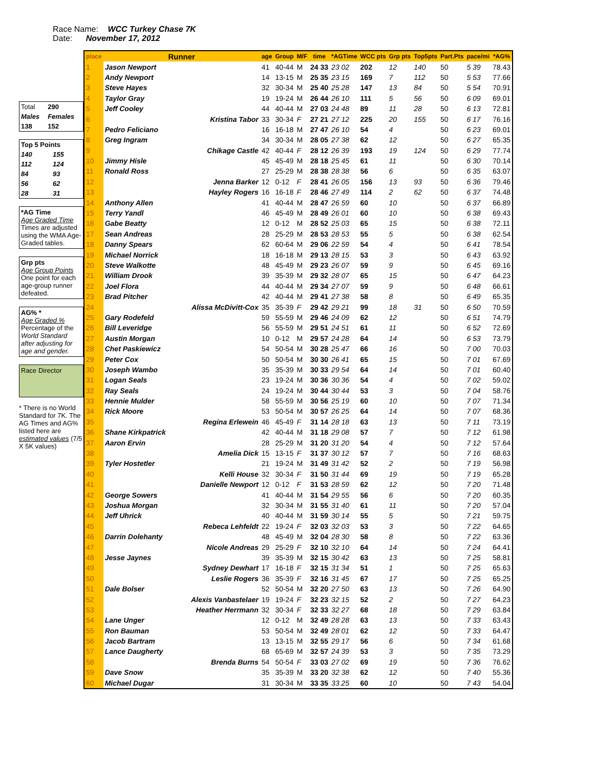Race Name: WCC Turkey Chase 7K
Date: November 17, 2012
| Total | 290 |
| Males | Females |
| 138 | 152 |
| Top 5 Points | |
| 140 | 155 |
| 112 | 124 |
| 84 | 93 |
| 56 | 62 |
| 28 | 31 |
*AG Time
Age Graded Time
Times are adjusted using the WMA Age-Graded tables.
Grp pts
Age Group Points
One point for each age-group runner defeated.
AG% *
Age Graded %
Percentage of the World Standard after adjusting for age and gender.
Race Director
* There is no World Standard for 7K. The AG Times and AG% listed here are estimated values (7/5 X 5K values)
| place | Runner | age | Group | M/F | time | *AGTime | WCC pts | Grp pts | Top5pts | Part.Pts | pace/mi | *AG% |
| --- | --- | --- | --- | --- | --- | --- | --- | --- | --- | --- | --- | --- |
| 1 | Jason Newport | 41 | 40-44 | M | 24 33 | 23 02 | 202 | 12 | 140 | 50 | 5 39 | 78.43 |
| 2 | Andy Newport | 14 | 13-15 | M | 25 35 | 23 15 | 169 | 7 | 112 | 50 | 5 53 | 77.66 |
| 3 | Steve Hayes | 32 | 30-34 | M | 25 40 | 25 28 | 147 | 13 | 84 | 50 | 5 54 | 70.91 |
| 4 | Taylor Gray | 19 | 19-24 | M | 26 44 | 26 10 | 111 | 5 | 56 | 50 | 6 09 | 69.01 |
| 5 | Jeff Cooley | 44 | 40-44 | M | 27 03 | 24 48 | 89 | 11 | 28 | 50 | 6 13 | 72.81 |
| 6 | Kristina Tabor | 33 | 30-34 | F | 27 21 | 27 12 | 225 | 20 | 155 | 50 | 6 17 | 76.16 |
| 7 | Pedro Feliciano | 16 | 16-18 | M | 27 47 | 26 10 | 54 | 4 | | 50 | 6 23 | 69.01 |
| 8 | Greg Ingram | 34 | 30-34 | M | 28 05 | 27 38 | 62 | 12 | | 50 | 6 27 | 65.35 |
| 9 | Chikage Castle | 42 | 40-44 | F | 28 12 | 26 39 | 193 | 19 | 124 | 50 | 6 29 | 77.74 |
| 10 | Jimmy Hisle | 45 | 45-49 | M | 28 18 | 25 45 | 61 | 11 | | 50 | 6 30 | 70.14 |
| 11 | Ronald Ross | 27 | 25-29 | M | 28 38 | 28 38 | 56 | 6 | | 50 | 6 35 | 63.07 |
| 12 | Jenna Barker | 12 | 0-12 | F | 28 41 | 26 05 | 156 | 13 | 93 | 50 | 6 36 | 79.46 |
| 13 | Hayley Rogers | 16 | 16-18 | F | 28 46 | 27 49 | 114 | 2 | 62 | 50 | 6 37 | 74.48 |
| 14 | Anthony Allen | 41 | 40-44 | M | 28 47 | 26 59 | 60 | 10 | | 50 | 6 37 | 66.89 |
| 15 | Terry Yandl | 46 | 45-49 | M | 28 49 | 26 01 | 60 | 10 | | 50 | 6 38 | 69.43 |
| 16 | Gabe Beatty | 12 | 0-12 | M | 28 52 | 25 03 | 65 | 15 | | 50 | 6 38 | 72.11 |
| 17 | Sean Andreas | 28 | 25-29 | M | 28 53 | 28 53 | 55 | 5 | | 50 | 6 38 | 62.54 |
| 18 | Danny Spears | 62 | 60-64 | M | 29 06 | 22 59 | 54 | 4 | | 50 | 6 41 | 78.54 |
| 19 | Michael Norrick | 18 | 16-18 | M | 29 13 | 28 15 | 53 | 3 | | 50 | 6 43 | 63.92 |
| 20 | Steve Walkotte | 48 | 45-49 | M | 29 23 | 26 07 | 59 | 9 | | 50 | 6 45 | 69.16 |
| 21 | William Drook | 39 | 35-39 | M | 29 32 | 28 07 | 65 | 15 | | 50 | 6 47 | 64.23 |
| 22 | Joel Flora | 44 | 40-44 | M | 29 34 | 27 07 | 59 | 9 | | 50 | 6 48 | 66.61 |
| 23 | Brad Pitcher | 42 | 40-44 | M | 29 41 | 27 38 | 58 | 8 | | 50 | 6 49 | 65.35 |
| 24 | Alissa McDivitt-Cox | 35 | 35-39 | F | 29 42 | 29 21 | 99 | 18 | 31 | 50 | 6 50 | 70.59 |
| 25 | Gary Rodefeld | 59 | 55-59 | M | 29 46 | 24 09 | 62 | 12 | | 50 | 6 51 | 74.79 |
| 26 | Bill Leveridge | 56 | 55-59 | M | 29 51 | 24 51 | 61 | 11 | | 50 | 6 52 | 72.69 |
| 27 | Austin Morgan | 10 | 0-12 | M | 29 57 | 24 28 | 64 | 14 | | 50 | 6 53 | 73.79 |
| 28 | Chet Paskiewicz | 54 | 50-54 | M | 30 28 | 25 47 | 66 | 16 | | 50 | 7 00 | 70.03 |
| 29 | Peter Cox | 50 | 50-54 | M | 30 30 | 26 41 | 65 | 15 | | 50 | 7 01 | 67.69 |
| 30 | Joseph Wambo | 35 | 35-39 | M | 30 33 | 29 54 | 64 | 14 | | 50 | 7 01 | 60.40 |
| 31 | Logan Seals | 23 | 19-24 | M | 30 36 | 30 36 | 54 | 4 | | 50 | 7 02 | 59.02 |
| 32 | Ray Seals | 24 | 19-24 | M | 30 44 | 30 44 | 53 | 3 | | 50 | 7 04 | 58.76 |
| 33 | Hennie Mulder | 58 | 55-59 | M | 30 56 | 25 19 | 60 | 10 | | 50 | 7 07 | 71.34 |
| 34 | Rick Moore | 53 | 50-54 | M | 30 57 | 26 25 | 64 | 14 | | 50 | 7 07 | 68.36 |
| 35 | Regina Erlewein | 46 | 45-49 | F | 31 14 | 28 18 | 63 | 13 | | 50 | 7 11 | 73.19 |
| 36 | Shane Kirkpatrick | 42 | 40-44 | M | 31 18 | 29 08 | 57 | 7 | | 50 | 7 12 | 61.98 |
| 37 | Aaron Ervin | 28 | 25-29 | M | 31 20 | 31 20 | 54 | 4 | | 50 | 7 12 | 57.64 |
| 38 | Amelia Dick | 15 | 13-15 | F | 31 37 | 30 12 | 57 | 7 | | 50 | 7 16 | 68.63 |
| 39 | Tyler Hostetler | 21 | 19-24 | M | 31 49 | 31 42 | 52 | 2 | | 50 | 7 19 | 56.98 |
| 40 | Kelli House | 32 | 30-34 | F | 31 50 | 31 44 | 69 | 19 | | 50 | 7 19 | 65.28 |
| 41 | Danielle Newport | 12 | 0-12 | F | 31 53 | 28 59 | 62 | 12 | | 50 | 7 20 | 71.48 |
| 42 | George Sowers | 41 | 40-44 | M | 31 54 | 29 55 | 56 | 6 | | 50 | 7 20 | 60.35 |
| 43 | Joshua Morgan | 32 | 30-34 | M | 31 55 | 31 40 | 61 | 11 | | 50 | 7 20 | 57.04 |
| 44 | Jeff Uhrick | 40 | 40-44 | M | 31 59 | 30 14 | 55 | 5 | | 50 | 7 21 | 59.75 |
| 45 | Rebeca Lehfeldt | 22 | 19-24 | F | 32 03 | 32 03 | 53 | 3 | | 50 | 7 22 | 64.65 |
| 46 | Darrin Dolehanty | 48 | 45-49 | M | 32 04 | 28 30 | 58 | 8 | | 50 | 7 22 | 63.36 |
| 47 | Nicole Andreas | 29 | 25-29 | F | 32 10 | 32 10 | 64 | 14 | | 50 | 7 24 | 64.41 |
| 48 | Jesse Jaynes | 39 | 35-39 | M | 32 15 | 30 42 | 63 | 13 | | 50 | 7 25 | 58.81 |
| 49 | Sydney Dewhart | 17 | 16-18 | F | 32 15 | 31 34 | 51 | 1 | | 50 | 7 25 | 65.63 |
| 50 | Leslie Rogers | 36 | 35-39 | F | 32 16 | 31 45 | 67 | 17 | | 50 | 7 25 | 65.25 |
| 51 | Dale Bolser | 52 | 50-54 | M | 32 20 | 27 50 | 63 | 13 | | 50 | 7 26 | 64.90 |
| 52 | Alexis Vanbastelaer | 19 | 19-24 | F | 32 23 | 32 15 | 52 | 2 | | 50 | 7 27 | 64.23 |
| 53 | Heather Herrmann | 32 | 30-34 | F | 32 33 | 32 27 | 68 | 18 | | 50 | 7 29 | 63.84 |
| 54 | Lane Unger | 12 | 0-12 | M | 32 49 | 28 28 | 63 | 13 | | 50 | 7 33 | 63.43 |
| 55 | Ron Bauman | 53 | 50-54 | M | 32 49 | 28 01 | 62 | 12 | | 50 | 7 33 | 64.47 |
| 56 | Jacob Bartram | 13 | 13-15 | M | 32 55 | 29 17 | 56 | 6 | | 50 | 7 34 | 61.68 |
| 57 | Lance Daugherty | 68 | 65-69 | M | 32 57 | 24 39 | 53 | 3 | | 50 | 7 35 | 73.29 |
| 58 | Brenda Burns | 54 | 50-54 | F | 33 03 | 27 02 | 69 | 19 | | 50 | 7 36 | 76.62 |
| 59 | Dave Snow | 35 | 35-39 | M | 33 20 | 32 38 | 62 | 12 | | 50 | 7 40 | 55.36 |
| 60 | Michael Dugar | 31 | 30-34 | M | 33 35 | 33 25 | 60 | 10 | | 50 | 7 43 | 54.04 |